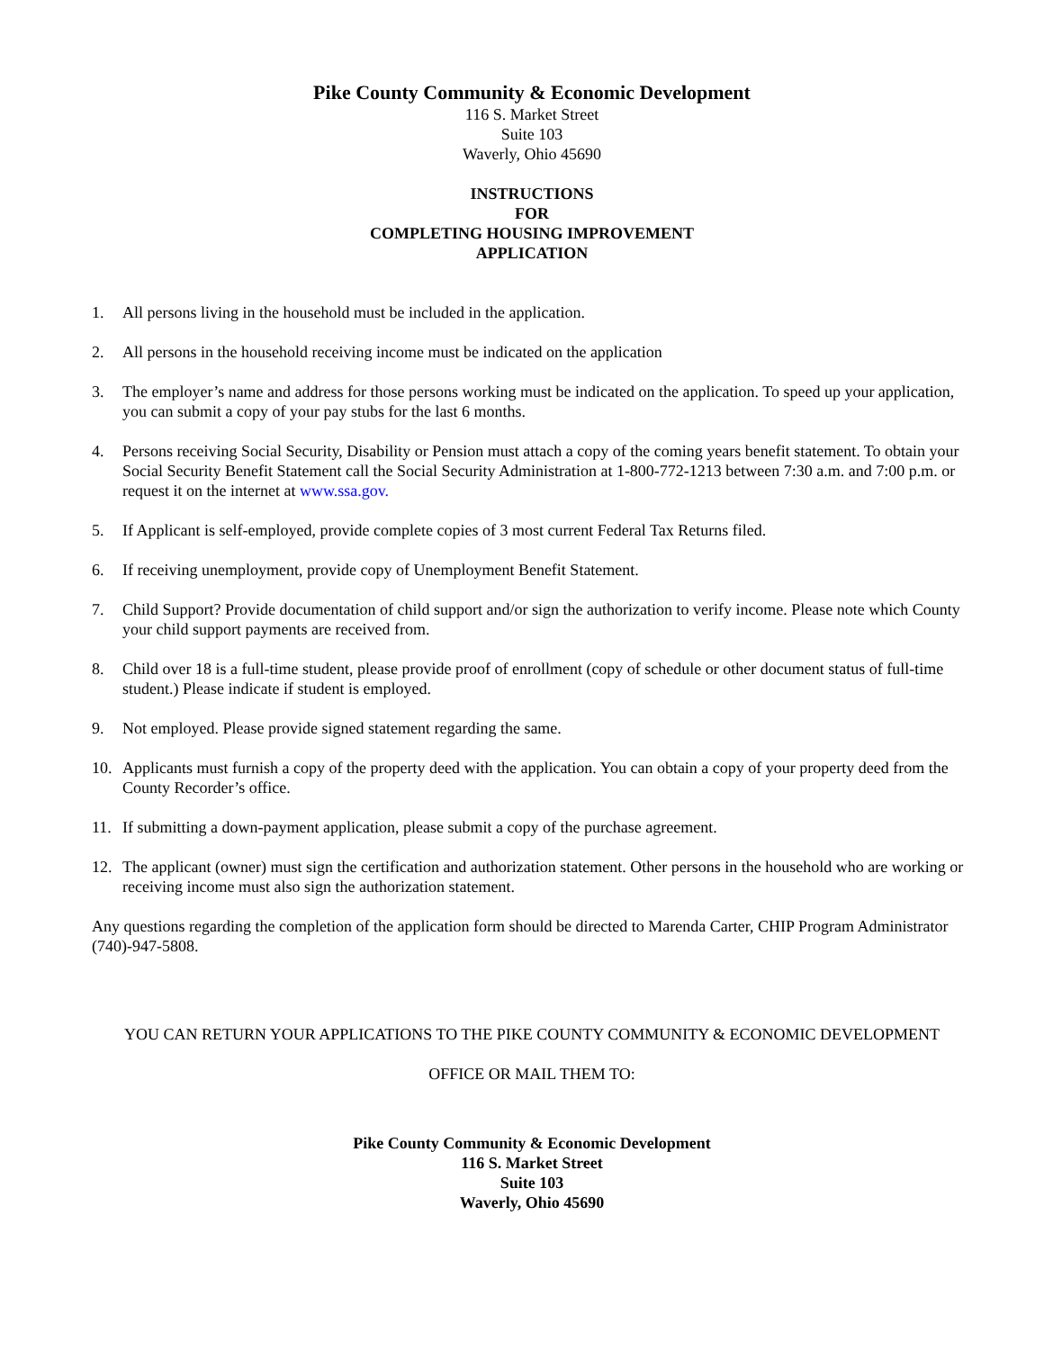Pike County Community & Economic Development
116 S. Market Street
Suite 103
Waverly, Ohio 45690
INSTRUCTIONS
FOR
COMPLETING HOUSING IMPROVEMENT
APPLICATION
1. All persons living in the household must be included in the application.
2. All persons in the household receiving income must be indicated on the application
3. The employer’s name and address for those persons working must be indicated on the application. To speed up your application, you can submit a copy of your pay stubs for the last 6 months.
4. Persons receiving Social Security, Disability or Pension must attach a copy of the coming years benefit statement. To obtain your Social Security Benefit Statement call the Social Security Administration at 1-800-772-1213 between 7:30 a.m. and 7:00 p.m. or request it on the internet at www.ssa.gov.
5. If Applicant is self-employed, provide complete copies of 3 most current Federal Tax Returns filed.
6. If receiving unemployment, provide copy of Unemployment Benefit Statement.
7. Child Support? Provide documentation of child support and/or sign the authorization to verify income. Please note which County your child support payments are received from.
8. Child over 18 is a full-time student, please provide proof of enrollment (copy of schedule or other document status of full-time student.) Please indicate if student is employed.
9. Not employed. Please provide signed statement regarding the same.
10. Applicants must furnish a copy of the property deed with the application. You can obtain a copy of your property deed from the County Recorder’s office.
11. If submitting a down-payment application, please submit a copy of the purchase agreement.
12. The applicant (owner) must sign the certification and authorization statement. Other persons in the household who are working or receiving income must also sign the authorization statement.
Any questions regarding the completion of the application form should be directed to Marenda Carter, CHIP Program Administrator (740)-947-5808.
YOU CAN RETURN YOUR APPLICATIONS TO THE PIKE COUNTY COMMUNITY & ECONOMIC DEVELOPMENT
OFFICE OR MAIL THEM TO:
Pike County Community & Economic Development
116 S. Market Street
Suite 103
Waverly, Ohio 45690